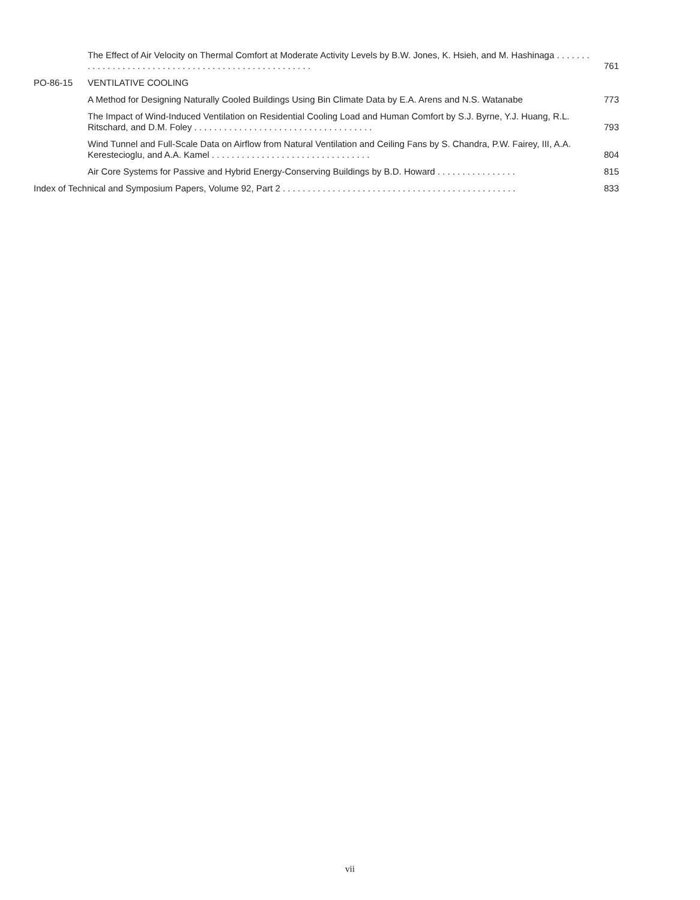The Effect of Air Velocity on Thermal Comfort at Moderate Activity Levels by B.W. Jones, K. Hsieh, and M. Hashinaga . . . . . . . . . . . . . . . . . . . . . . . . . . . . . . . . . . . . . . . . . . . . . . . . . . . .
761
PO-86-15 VENTILATIVE COOLING
A Method for Designing Naturally Cooled Buildings Using Bin Climate Data by E.A. Arens and N.S. Watanabe
773
The Impact of Wind-Induced Ventilation on Residential Cooling Load and Human Comfort by S.J. Byrne, Y.J. Huang, R.L. Ritschard, and D.M. Foley . . . . . . . . . . . . . . . . . . . . . . . . . . . . . . . . . . . .
793
Wind Tunnel and Full-Scale Data on Airflow from Natural Ventilation and Ceiling Fans by S. Chandra, P.W. Fairey, III, A.A. Kerestecioglu, and A.A. Kamel . . . . . . . . . . . . . . . . . . . . . . . . . . . . . . . .
804
Air Core Systems for Passive and Hybrid Energy-Conserving Buildings by B.D. Howard . . . . . . . . . . . . . . . .
815
Index of Technical and Symposium Papers, Volume 92, Part 2 . . . . . . . . . . . . . . . . . . . . . . . . . . . . . . . . . . . . . . . . . . . . . . .
833
vii